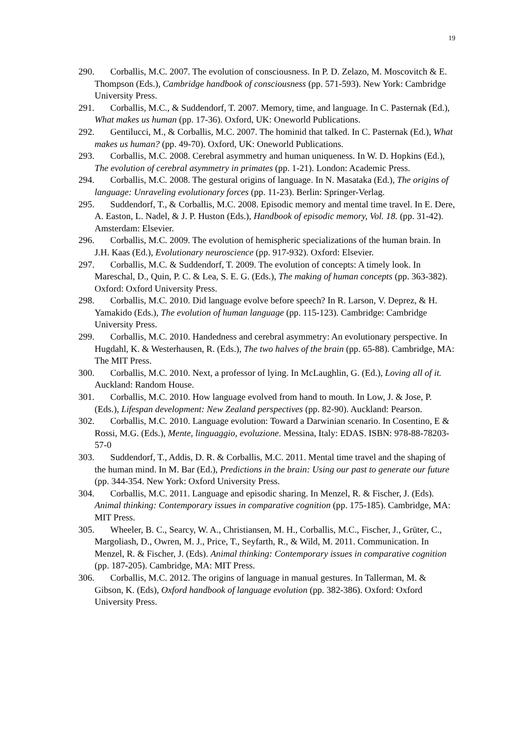19
290. Corballis, M.C. 2007. The evolution of consciousness. In P. D. Zelazo, M. Moscovitch & E. Thompson (Eds.), Cambridge handbook of consciousness (pp. 571-593). New York: Cambridge University Press.
291. Corballis, M.C., & Suddendorf, T. 2007. Memory, time, and language. In C. Pasternak (Ed.), What makes us human (pp. 17-36). Oxford, UK: Oneworld Publications.
292. Gentilucci, M., & Corballis, M.C. 2007. The hominid that talked. In C. Pasternak (Ed.), What makes us human? (pp. 49-70). Oxford, UK: Oneworld Publications.
293. Corballis, M.C. 2008. Cerebral asymmetry and human uniqueness. In W. D. Hopkins (Ed.), The evolution of cerebral asymmetry in primates (pp. 1-21). London: Academic Press.
294. Corballis, M.C. 2008. The gestural origins of language. In N. Masataka (Ed.), The origins of language: Unraveling evolutionary forces (pp. 11-23). Berlin: Springer-Verlag.
295. Suddendorf, T., & Corballis, M.C. 2008. Episodic memory and mental time travel. In E. Dere, A. Easton, L. Nadel, & J. P. Huston (Eds.), Handbook of episodic memory, Vol. 18. (pp. 31-42). Amsterdam: Elsevier.
296. Corballis, M.C. 2009. The evolution of hemispheric specializations of the human brain. In J.H. Kaas (Ed.), Evolutionary neuroscience (pp. 917-932). Oxford: Elsevier.
297. Corballis, M.C. & Suddendorf, T. 2009. The evolution of concepts: A timely look. In Mareschal, D., Quin, P. C. & Lea, S. E. G. (Eds.), The making of human concepts (pp. 363-382). Oxford: Oxford University Press.
298. Corballis, M.C. 2010. Did language evolve before speech? In R. Larson, V. Deprez, & H. Yamakido (Eds.), The evolution of human language (pp. 115-123). Cambridge: Cambridge University Press.
299. Corballis, M.C. 2010. Handedness and cerebral asymmetry: An evolutionary perspective. In Hugdahl, K. & Westerhausen, R. (Eds.), The two halves of the brain (pp. 65-88). Cambridge, MA: The MIT Press.
300. Corballis, M.C. 2010. Next, a professor of lying. In McLaughlin, G. (Ed.), Loving all of it. Auckland: Random House.
301. Corballis, M.C. 2010. How language evolved from hand to mouth. In Low, J. & Jose, P. (Eds.), Lifespan development: New Zealand perspectives (pp. 82-90). Auckland: Pearson.
302. Corballis, M.C. 2010. Language evolution: Toward a Darwinian scenario. In Cosentino, E & Rossi, M.G. (Eds.), Mente, linguaggio, evoluzione. Messina, Italy: EDAS. ISBN: 978-88-78203-57-0
303. Suddendorf, T., Addis, D. R. & Corballis, M.C. 2011. Mental time travel and the shaping of the human mind. In M. Bar (Ed.), Predictions in the brain: Using our past to generate our future (pp. 344-354. New York: Oxford University Press.
304. Corballis, M.C. 2011. Language and episodic sharing. In Menzel, R. & Fischer, J. (Eds). Animal thinking: Contemporary issues in comparative cognition (pp. 175-185). Cambridge, MA: MIT Press.
305. Wheeler, B. C., Searcy, W. A., Christiansen, M. H., Corballis, M.C., Fischer, J., Grüter, C., Margoliash, D., Owren, M. J., Price, T., Seyfarth, R., & Wild, M. 2011. Communication. In Menzel, R. & Fischer, J. (Eds). Animal thinking: Contemporary issues in comparative cognition (pp. 187-205). Cambridge, MA: MIT Press.
306. Corballis, M.C. 2012. The origins of language in manual gestures. In Tallerman, M. & Gibson, K. (Eds), Oxford handbook of language evolution (pp. 382-386). Oxford: Oxford University Press.